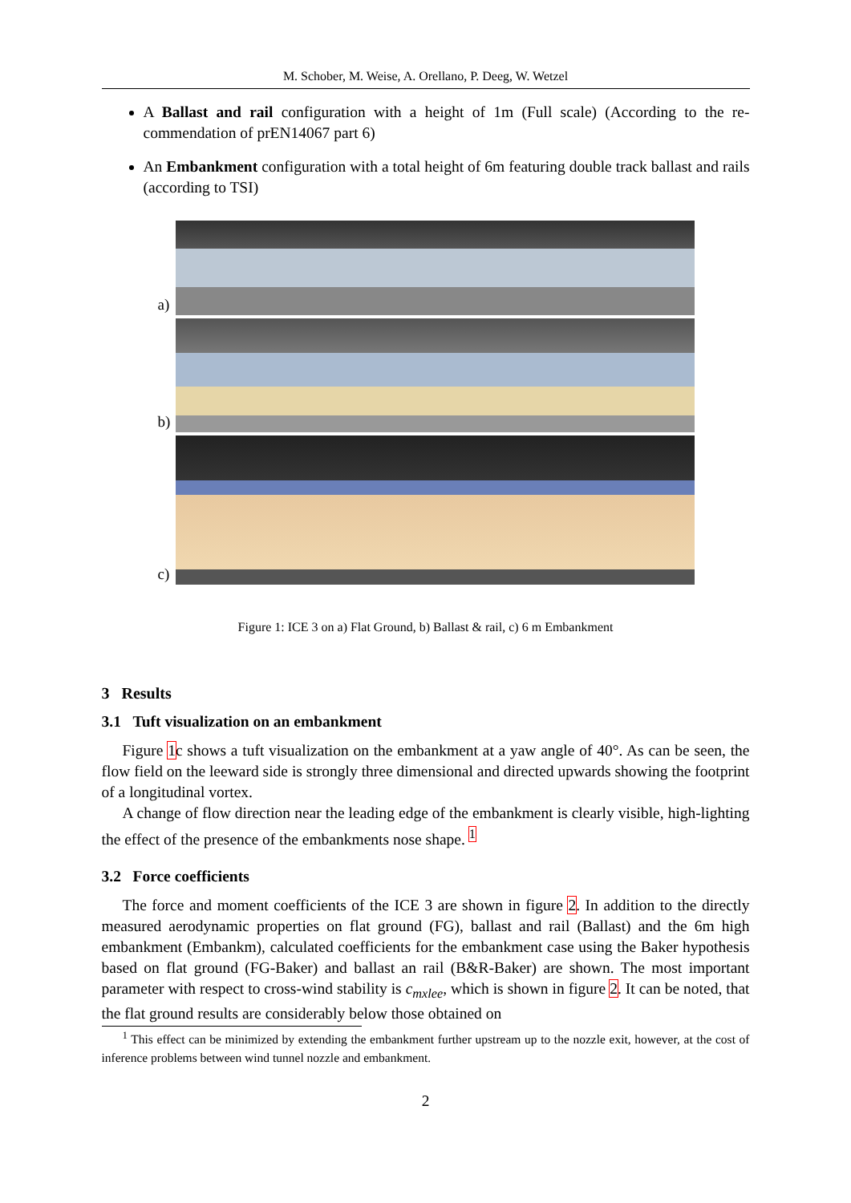M. Schober, M. Weise, A. Orellano, P. Deeg, W. Wetzel
A Ballast and rail configuration with a height of 1m (Full scale) (According to the re-commendation of prEN14067 part 6)
An Embankment configuration with a total height of 6m featuring double track ballast and rails (according to TSI)
a)
b)
c)
Figure 1: ICE 3 on a) Flat Ground, b) Ballast & rail, c) 6 m Embankment
3 Results
3.1 Tuft visualization on an embankment
Figure 1c shows a tuft visualization on the embankment at a yaw angle of 40°. As can be seen, the flow field on the leeward side is strongly three dimensional and directed upwards showing the footprint of a longitudinal vortex.
A change of flow direction near the leading edge of the embankment is clearly visible, high-lighting the effect of the presence of the embankments nose shape. <sup>1</sup>
3.2 Force coefficients
The force and moment coefficients of the ICE 3 are shown in figure 2. In addition to the directly measured aerodynamic properties on flat ground (FG), ballast and rail (Ballast) and the 6m high embankment (Embankm), calculated coefficients for the embankment case using the Baker hypothesis based on flat ground (FG-Baker) and ballast an rail (B&R-Baker) are shown. The most important parameter with respect to cross-wind stability is c<sub>mxlee</sub>, which is shown in figure 2. It can be noted, that the flat ground results are considerably below those obtained on
<sup>1</sup> This effect can be minimized by extending the embankment further upstream up to the nozzle exit, however, at the cost of inference problems between wind tunnel nozzle and embankment.
2